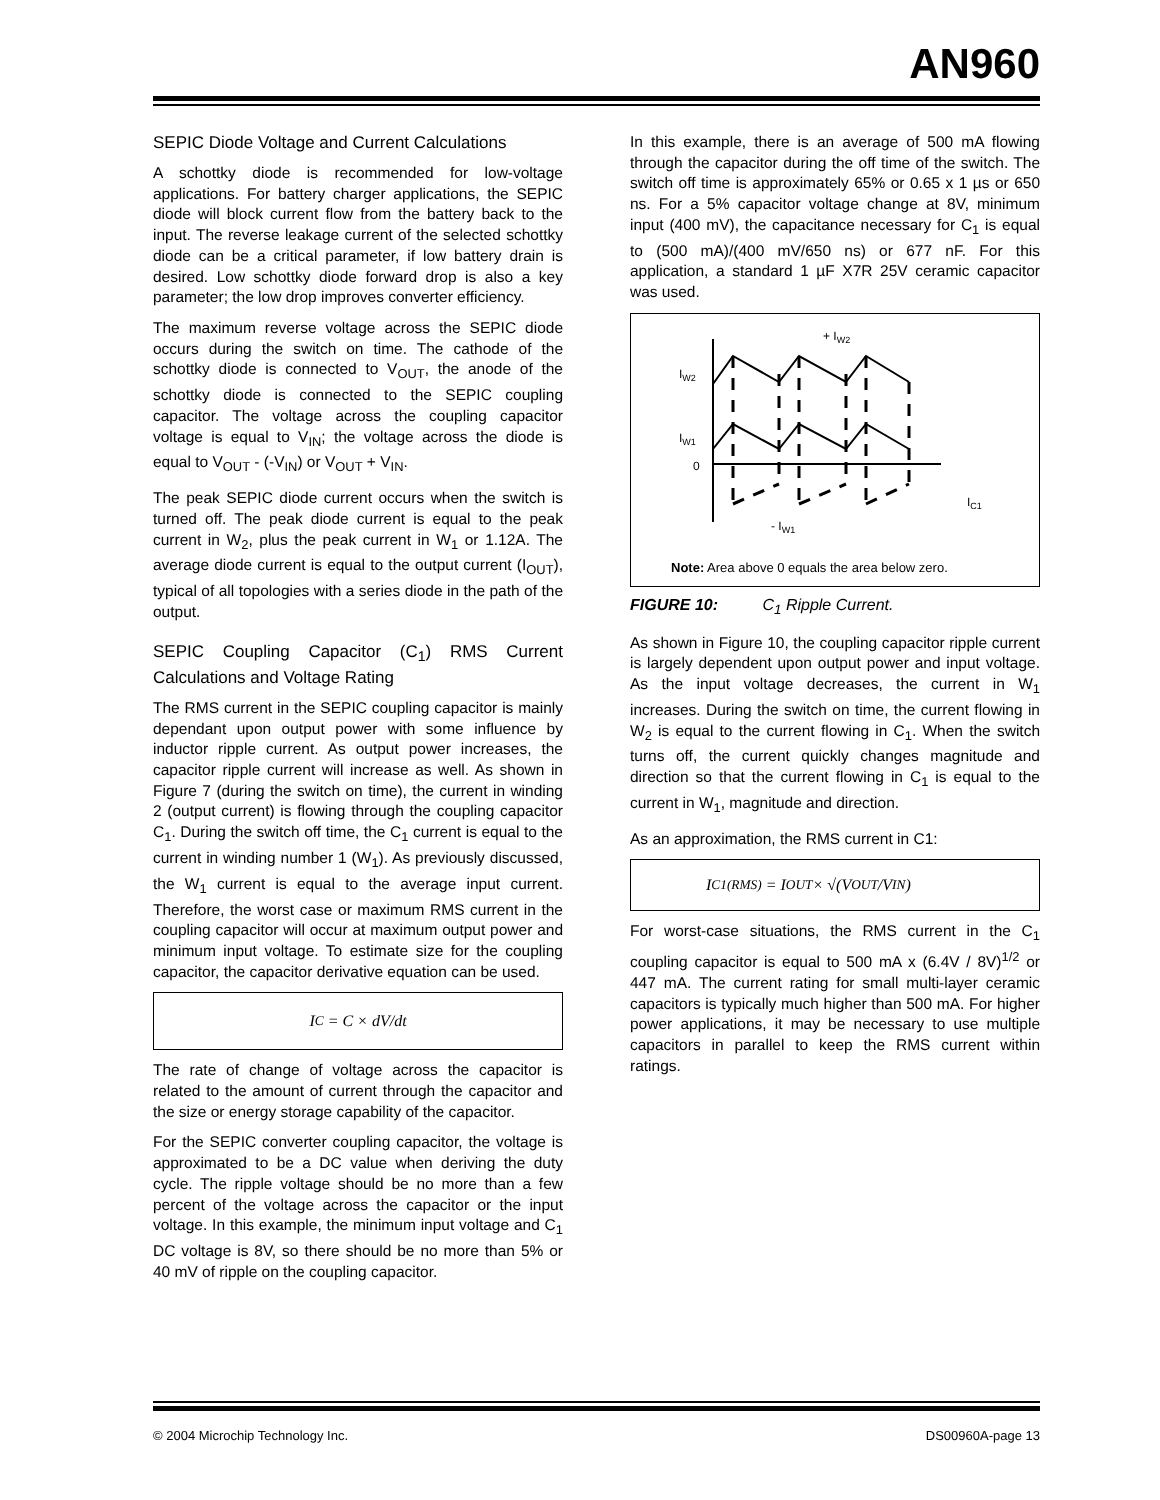AN960
SEPIC Diode Voltage and Current Calculations
A schottky diode is recommended for low-voltage applications. For battery charger applications, the SEPIC diode will block current flow from the battery back to the input. The reverse leakage current of the selected schottky diode can be a critical parameter, if low battery drain is desired. Low schottky diode forward drop is also a key parameter; the low drop improves converter efficiency.
The maximum reverse voltage across the SEPIC diode occurs during the switch on time. The cathode of the schottky diode is connected to V<sub>OUT</sub>, the anode of the schottky diode is connected to the SEPIC coupling capacitor. The voltage across the coupling capacitor voltage is equal to V<sub>IN</sub>; the voltage across the diode is equal to V<sub>OUT</sub> - (-V<sub>IN</sub>) or V<sub>OUT</sub> + V<sub>IN</sub>.
The peak SEPIC diode current occurs when the switch is turned off. The peak diode current is equal to the peak current in W<sub>2</sub>, plus the peak current in W<sub>1</sub> or 1.12A. The average diode current is equal to the output current (I<sub>OUT</sub>), typical of all topologies with a series diode in the path of the output.
SEPIC Coupling Capacitor (C<sub>1</sub>) RMS Current Calculations and Voltage Rating
The RMS current in the SEPIC coupling capacitor is mainly dependant upon output power with some influence by inductor ripple current. As output power increases, the capacitor ripple current will increase as well. As shown in Figure 7 (during the switch on time), the current in winding 2 (output current) is flowing through the coupling capacitor C<sub>1</sub>. During the switch off time, the C<sub>1</sub> current is equal to the current in winding number 1 (W<sub>1</sub>). As previously discussed, the W<sub>1</sub> current is equal to the average input current. Therefore, the worst case or maximum RMS current in the coupling capacitor will occur at maximum output power and minimum input voltage. To estimate size for the coupling capacitor, the capacitor derivative equation can be used.
I<sub>C</sub> = C × dV/dt
The rate of change of voltage across the capacitor is related to the amount of current through the capacitor and the size or energy storage capability of the capacitor.
For the SEPIC converter coupling capacitor, the voltage is approximated to be a DC value when deriving the duty cycle. The ripple voltage should be no more than a few percent of the voltage across the capacitor or the input voltage. In this example, the minimum input voltage and C<sub>1</sub> DC voltage is 8V, so there should be no more than 5% or 40 mV of ripple on the coupling capacitor.
In this example, there is an average of 500 mA flowing through the capacitor during the off time of the switch. The switch off time is approximately 65% or 0.65 x 1 µs or 650 ns. For a 5% capacitor voltage change at 8V, minimum input (400 mV), the capacitance necessary for C<sub>1</sub> is equal to (500 mA)/(400 mV/650 ns) or 677 nF. For this application, a standard 1 µF X7R 25V ceramic capacitor was used.
IW2
IW1
0
+ IW2
- IW1
IC1
Note: Area above 0 equals the area below zero.
FIGURE 10: C<sub>1</sub> Ripple Current.
As shown in Figure 10, the coupling capacitor ripple current is largely dependent upon output power and input voltage. As the input voltage decreases, the current in W<sub>1</sub> increases. During the switch on time, the current flowing in W<sub>2</sub> is equal to the current flowing in C<sub>1</sub>. When the switch turns off, the current quickly changes magnitude and direction so that the current flowing in C<sub>1</sub> is equal to the current in W<sub>1</sub>, magnitude and direction.
As an approximation, the RMS current in C1:
I<sub>C1(RMS)</sub> = I<sub>OUT</sub> × √(V<sub>OUT</sub>/V<sub>IN</sub>)
For worst-case situations, the RMS current in the C<sub>1</sub> coupling capacitor is equal to 500 mA x (6.4V / 8V)<sup>1/2</sup> or 447 mA. The current rating for small multi-layer ceramic capacitors is typically much higher than 500 mA. For higher power applications, it may be necessary to use multiple capacitors in parallel to keep the RMS current within ratings.
© 2004 Microchip Technology Inc. DS00960A-page 13